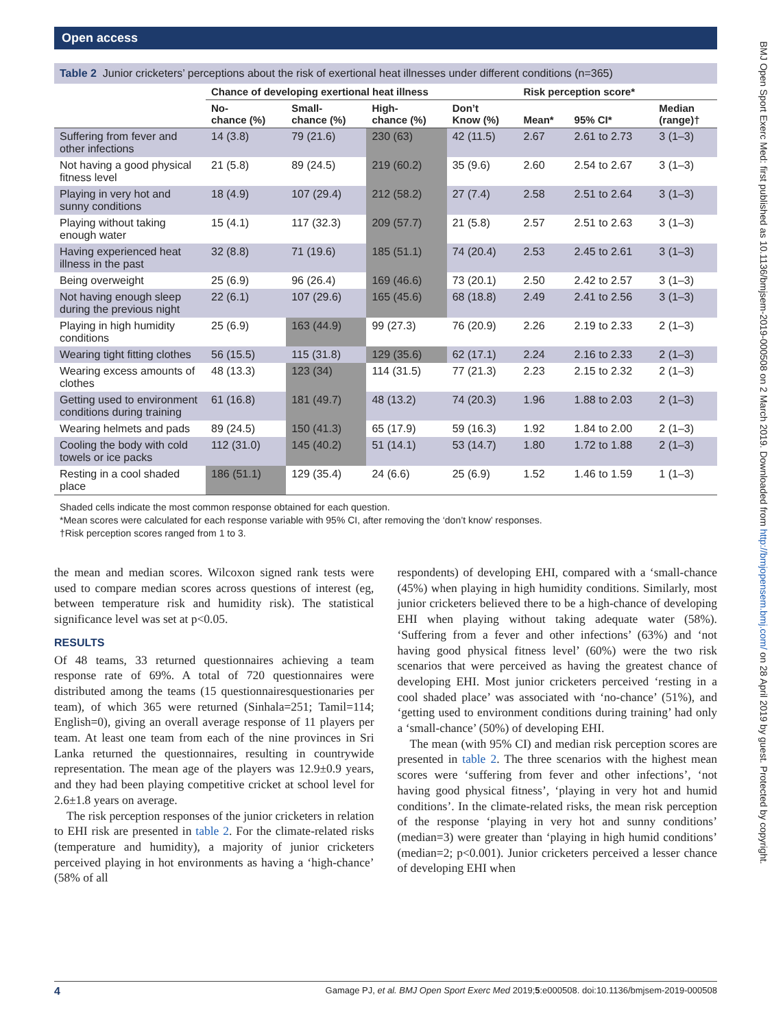Open access
Table 2 Junior cricketers’ perceptions about the risk of exertional heat illnesses under different conditions (n=365)
| | Chance of developing exertional heat illness | | | | Risk perception score* | | |
| --- | --- | --- | --- | --- | --- | --- | --- |
| | No- chance (%) | Small- chance (%) | High- chance (%) | Don’t Know (%) | Mean* | 95% CI* | Median (range)† |
| Suffering from fever and other infections | 14 (3.8) | 79 (21.6) | 230 (63) | 42 (11.5) | 2.67 | 2.61 to 2.73 | 3 (1–3) |
| Not having a good physical fitness level | 21 (5.8) | 89 (24.5) | 219 (60.2) | 35 (9.6) | 2.60 | 2.54 to 2.67 | 3 (1–3) |
| Playing in very hot and sunny conditions | 18 (4.9) | 107 (29.4) | 212 (58.2) | 27 (7.4) | 2.58 | 2.51 to 2.64 | 3 (1–3) |
| Playing without taking enough water | 15 (4.1) | 117 (32.3) | 209 (57.7) | 21 (5.8) | 2.57 | 2.51 to 2.63 | 3 (1–3) |
| Having experienced heat illness in the past | 32 (8.8) | 71 (19.6) | 185 (51.1) | 74 (20.4) | 2.53 | 2.45 to 2.61 | 3 (1–3) |
| Being overweight | 25 (6.9) | 96 (26.4) | 169 (46.6) | 73 (20.1) | 2.50 | 2.42 to 2.57 | 3 (1–3) |
| Not having enough sleep during the previous night | 22 (6.1) | 107 (29.6) | 165 (45.6) | 68 (18.8) | 2.49 | 2.41 to 2.56 | 3 (1–3) |
| Playing in high humidity conditions | 25 (6.9) | 163 (44.9) | 99 (27.3) | 76 (20.9) | 2.26 | 2.19 to 2.33 | 2 (1–3) |
| Wearing tight fitting clothes | 56 (15.5) | 115 (31.8) | 129 (35.6) | 62 (17.1) | 2.24 | 2.16 to 2.33 | 2 (1–3) |
| Wearing excess amounts of clothes | 48 (13.3) | 123 (34) | 114 (31.5) | 77 (21.3) | 2.23 | 2.15 to 2.32 | 2 (1–3) |
| Getting used to environment conditions during training | 61 (16.8) | 181 (49.7) | 48 (13.2) | 74 (20.3) | 1.96 | 1.88 to 2.03 | 2 (1–3) |
| Wearing helmets and pads | 89 (24.5) | 150 (41.3) | 65 (17.9) | 59 (16.3) | 1.92 | 1.84 to 2.00 | 2 (1–3) |
| Cooling the body with cold towels or ice packs | 112 (31.0) | 145 (40.2) | 51 (14.1) | 53 (14.7) | 1.80 | 1.72 to 1.88 | 2 (1–3) |
| Resting in a cool shaded place | 186 (51.1) | 129 (35.4) | 24 (6.6) | 25 (6.9) | 1.52 | 1.46 to 1.59 | 1 (1–3) |
Shaded cells indicate the most common response obtained for each question.
*Mean scores were calculated for each response variable with 95% CI, after removing the ‘don’t know’ responses.
†Risk perception scores ranged from 1 to 3.
the mean and median scores. Wilcoxon signed rank tests were used to compare median scores across questions of interest (eg, between temperature risk and humidity risk). The statistical significance level was set at p<0.05.
RESULTS
Of 48 teams, 33 returned questionnaires achieving a team response rate of 69%. A total of 720 questionnaires were distributed among the teams (15 questionnairesquestionaries per team), of which 365 were returned (Sinhala=251; Tamil=114; English=0), giving an overall average response of 11 players per team. At least one team from each of the nine provinces in Sri Lanka returned the questionnaires, resulting in countrywide representation. The mean age of the players was 12.9±0.9 years, and they had been playing competitive cricket at school level for 2.6±1.8 years on average.
The risk perception responses of the junior cricketers in relation to EHI risk are presented in table 2. For the climate-related risks (temperature and humidity), a majority of junior cricketers perceived playing in hot environments as having a ‘high-chance’ (58% of all
respondents) of developing EHI, compared with a ‘small-chance (45%) when playing in high humidity conditions. Similarly, most junior cricketers believed there to be a high-chance of developing EHI when playing without taking adequate water (58%). ‘Suffering from a fever and other infections’ (63%) and ‘not having good physical fitness level’ (60%) were the two risk scenarios that were perceived as having the greatest chance of developing EHI. Most junior cricketers perceived ‘resting in a cool shaded place’ was associated with ‘no-chance’ (51%), and ‘getting used to environment conditions during training’ had only a ‘small-chance’ (50%) of developing EHI.
The mean (with 95% CI) and median risk perception scores are presented in table 2. The three scenarios with the highest mean scores were ‘suffering from fever and other infections’, ‘not having good physical fitness’, ‘playing in very hot and humid conditions’. In the climate-related risks, the mean risk perception of the response ‘playing in very hot and sunny conditions’ (median=3) were greater than ‘playing in high humid conditions’ (median=2; p<0.001). Junior cricketers perceived a lesser chance of developing EHI when
BMJ Open Sport Exerc Med: first published as 10.1136/bmjsem-2019-000508 on 2 March 2019. Downloaded from http://bmjopensem.bmj.com/ on 28 April 2019 by guest. Protected by copyright.
4 Gamage PJ, et al. BMJ Open Sport Exerc Med 2019;5:e000508. doi:10.1136/bmjsem-2019-000508